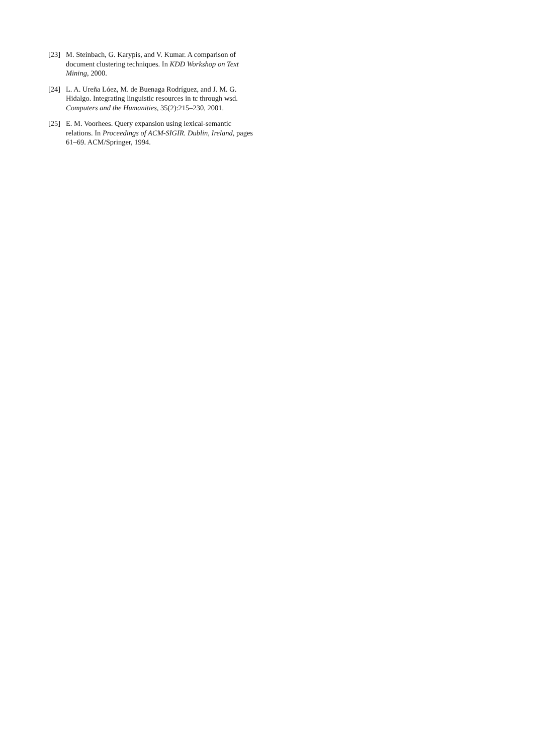[23] M. Steinbach, G. Karypis, and V. Kumar. A comparison of document clustering techniques. In KDD Workshop on Text Mining, 2000.
[24] L. A. Ureña Lóez, M. de Buenaga Rodríguez, and J. M. G. Hidalgo. Integrating linguistic resources in tc through wsd. Computers and the Humanities, 35(2):215–230, 2001.
[25] E. M. Voorhees. Query expansion using lexical-semantic relations. In Proceedings of ACM-SIGIR. Dublin, Ireland, pages 61–69. ACM/Springer, 1994.